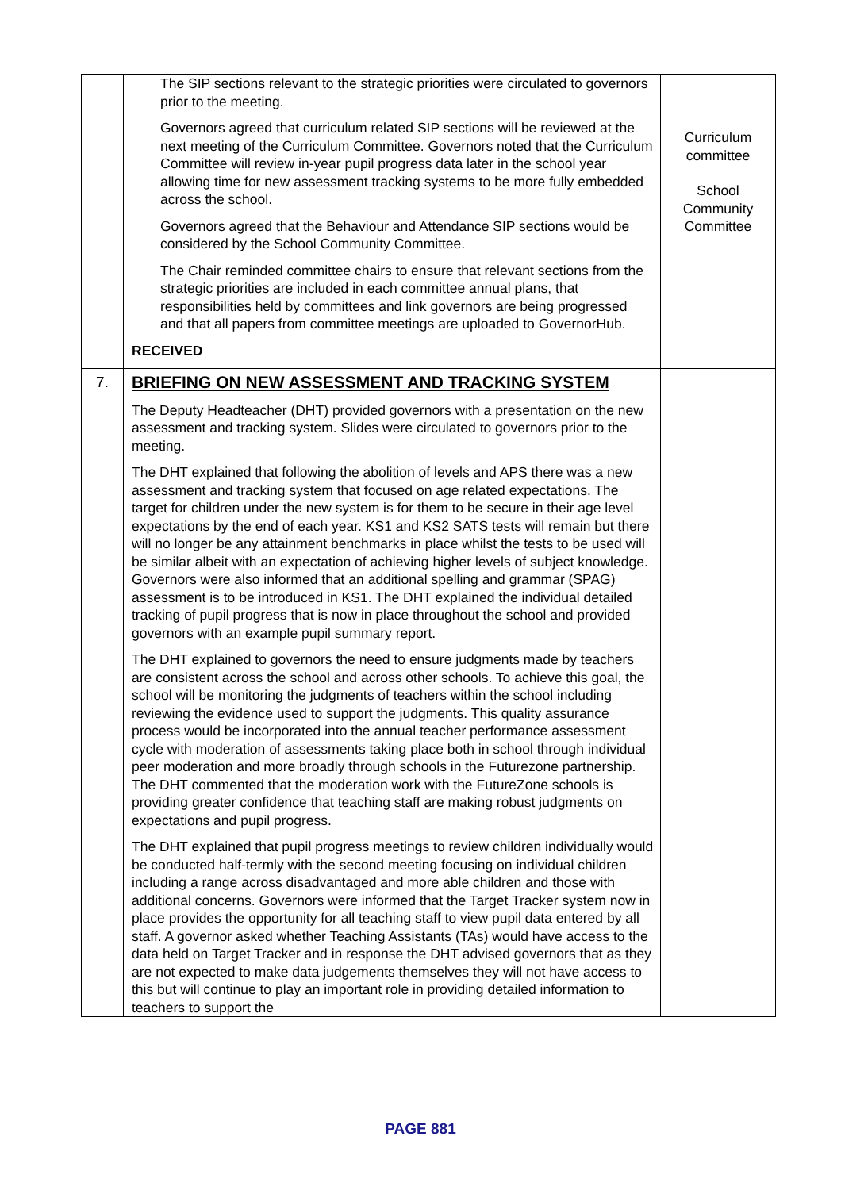| | The SIP sections relevant to the strategic priorities were circulated to governors prior to the meeting. Governors agreed that curriculum related SIP sections will be reviewed at the next meeting of the Curriculum Committee. Governors noted that the Curriculum Committee will review in-year pupil progress data later in the school year allowing time for new assessment tracking systems to be more fully embedded across the school. Governors agreed that the Behaviour and Attendance SIP sections would be considered by the School Community Committee. The Chair reminded committee chairs to ensure that relevant sections from the strategic priorities are included in each committee annual plans, that responsibilities held by committees and link governors are being progressed and that all papers from committee meetings are uploaded to GovernorHub. RECEIVED | Curriculum committee School Community Committee |
| 7. | BRIEFING ON NEW ASSESSMENT AND TRACKING SYSTEM The Deputy Headteacher (DHT) provided governors with a presentation on the new assessment and tracking system. Slides were circulated to governors prior to the meeting. The DHT explained that following the abolition of levels and APS there was a new assessment and tracking system that focused on age related expectations. The target for children under the new system is for them to be secure in their age level expectations by the end of each year. KS1 and KS2 SATS tests will remain but there will no longer be any attainment benchmarks in place whilst the tests to be used will be similar albeit with an expectation of achieving higher levels of subject knowledge. Governors were also informed that an additional spelling and grammar (SPAG) assessment is to be introduced in KS1. The DHT explained the individual detailed tracking of pupil progress that is now in place throughout the school and provided governors with an example pupil summary report. The DHT explained to governors the need to ensure judgments made by teachers are consistent across the school and across other schools. To achieve this goal, the school will be monitoring the judgments of teachers within the school including reviewing the evidence used to support the judgments. This quality assurance process would be incorporated into the annual teacher performance assessment cycle with moderation of assessments taking place both in school through individual peer moderation and more broadly through schools in the Futurezone partnership. The DHT commented that the moderation work with the FutureZone schools is providing greater confidence that teaching staff are making robust judgments on expectations and pupil progress. The DHT explained that pupil progress meetings to review children individually would be conducted half-termly with the second meeting focusing on individual children including a range across disadvantaged and more able children and those with additional concerns. Governors were informed that the Target Tracker system now in place provides the opportunity for all teaching staff to view pupil data entered by all staff. A governor asked whether Teaching Assistants (TAs) would have access to the data held on Target Tracker and in response the DHT advised governors that as they are not expected to make data judgements themselves they will not have access to this but will continue to play an important role in providing detailed information to teachers to support the | |
PAGE 881